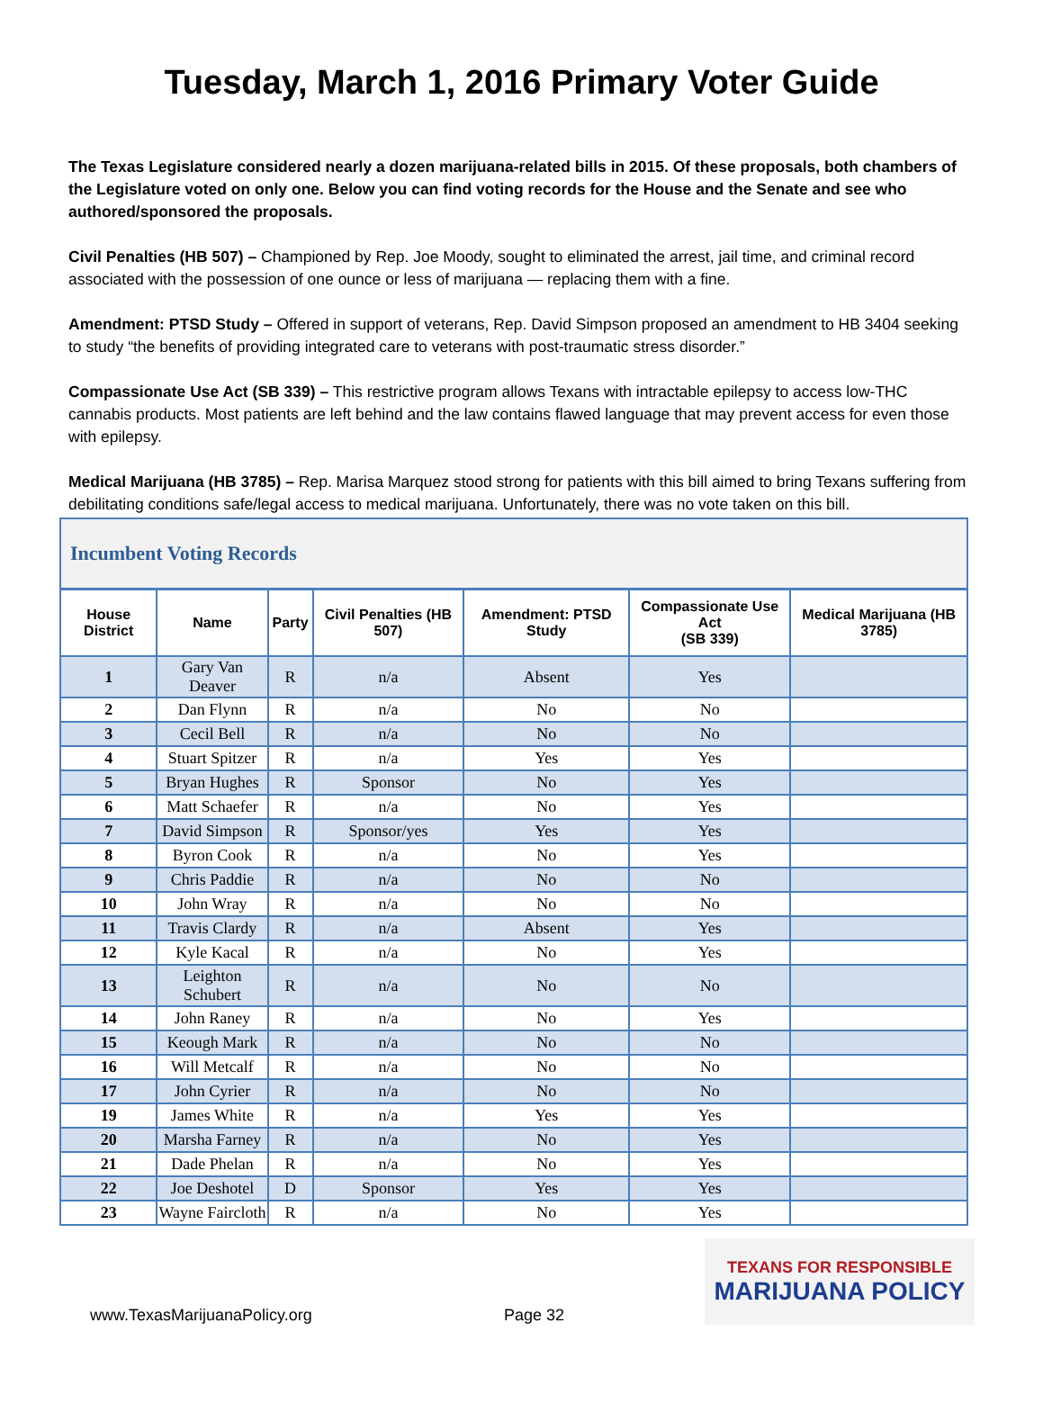Tuesday, March 1, 2016 Primary Voter Guide
The Texas Legislature considered nearly a dozen marijuana-related bills in 2015. Of these proposals, both chambers of the Legislature voted on only one. Below you can find voting records for the House and the Senate and see who authored/sponsored the proposals.
Civil Penalties (HB 507) – Championed by Rep. Joe Moody, sought to eliminated the arrest, jail time, and criminal record associated with the possession of one ounce or less of marijuana — replacing them with a fine.
Amendment: PTSD Study – Offered in support of veterans, Rep. David Simpson proposed an amendment to HB 3404 seeking to study “the benefits of providing integrated care to veterans with post-traumatic stress disorder.”
Compassionate Use Act (SB 339) – This restrictive program allows Texans with intractable epilepsy to access low-THC cannabis products. Most patients are left behind and the law contains flawed language that may prevent access for even those with epilepsy.
Medical Marijuana (HB 3785) – Rep. Marisa Marquez stood strong for patients with this bill aimed to bring Texans suffering from debilitating conditions safe/legal access to medical marijuana. Unfortunately, there was no vote taken on this bill.
| Incumbent Voting Records | | | | | | |
| --- | --- | --- | --- | --- | --- | --- |
| House District | Name | Party | Civil Penalties (HB 507) | Amendment: PTSD Study | Compassionate Use Act (SB 339) | Medical Marijuana (HB 3785) |
| 1 | Gary Van Deaver | R | n/a | Absent | Yes | |
| 2 | Dan Flynn | R | n/a | No | No | |
| 3 | Cecil Bell | R | n/a | No | No | |
| 4 | Stuart Spitzer | R | n/a | Yes | Yes | |
| 5 | Bryan Hughes | R | Sponsor | No | Yes | |
| 6 | Matt Schaefer | R | n/a | No | Yes | |
| 7 | David Simpson | R | Sponsor/yes | Yes | Yes | |
| 8 | Byron Cook | R | n/a | No | Yes | |
| 9 | Chris Paddie | R | n/a | No | No | |
| 10 | John Wray | R | n/a | No | No | |
| 11 | Travis Clardy | R | n/a | Absent | Yes | |
| 12 | Kyle Kacal | R | n/a | No | Yes | |
| 13 | Leighton Schubert | R | n/a | No | No | |
| 14 | John Raney | R | n/a | No | Yes | |
| 15 | Keough Mark | R | n/a | No | No | |
| 16 | Will Metcalf | R | n/a | No | No | |
| 17 | John Cyrier | R | n/a | No | No | |
| 19 | James White | R | n/a | Yes | Yes | |
| 20 | Marsha Farney | R | n/a | No | Yes | |
| 21 | Dade Phelan | R | n/a | No | Yes | |
| 22 | Joe Deshotel | D | Sponsor | Yes | Yes | |
| 23 | Wayne Faircloth | R | n/a | No | Yes | |
www.TexasMarijuanaPolicy.org
Page 32
TEXANS FOR RESPONSIBLE
MARIJUANA POLICY